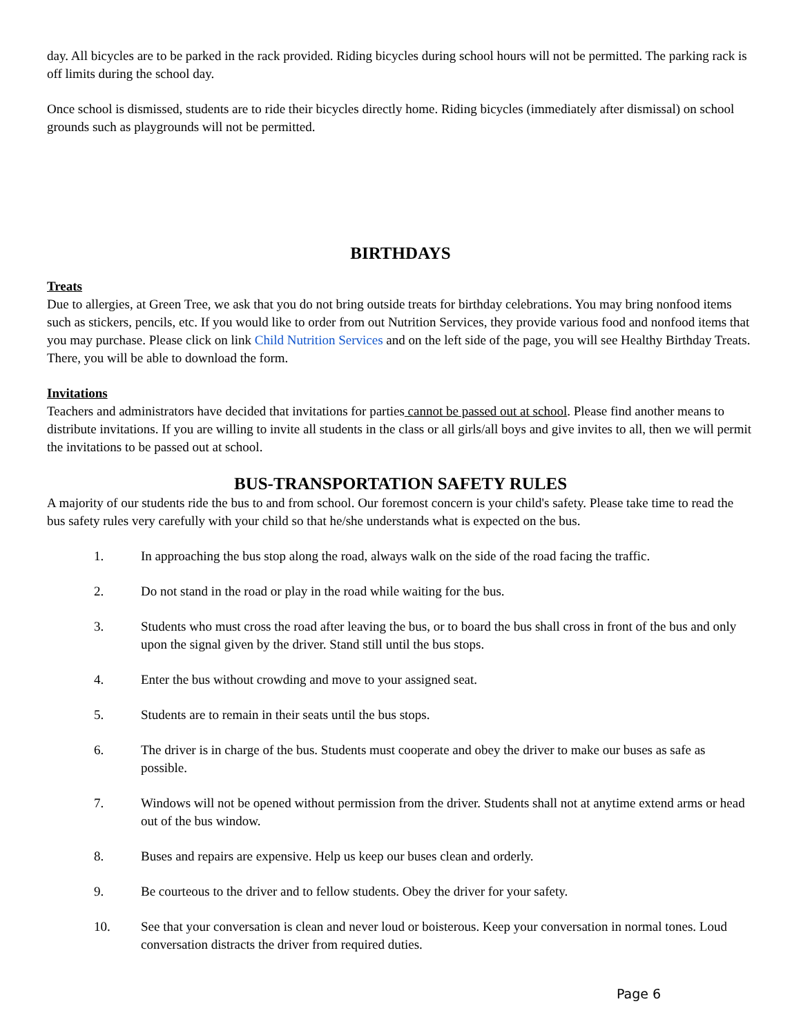day. All bicycles are to be parked in the rack provided. Riding bicycles during school hours will not be permitted. The parking rack is off limits during the school day.
Once school is dismissed, students are to ride their bicycles directly home. Riding bicycles (immediately after dismissal) on school grounds such as playgrounds will not be permitted.
BIRTHDAYS
Treats
Due to allergies, at Green Tree, we ask that you do not bring outside treats for birthday celebrations. You may bring nonfood items such as stickers, pencils, etc. If you would like to order from out Nutrition Services, they provide various food and nonfood items that you may purchase. Please click on link Child Nutrition Services and on the left side of the page, you will see Healthy Birthday Treats. There, you will be able to download the form.
Invitations
Teachers and administrators have decided that invitations for parties cannot be passed out at school. Please find another means to distribute invitations. If you are willing to invite all students in the class or all girls/all boys and give invites to all, then we will permit the invitations to be passed out at school.
BUS-TRANSPORTATION SAFETY RULES
A majority of our students ride the bus to and from school. Our foremost concern is your child's safety. Please take time to read the bus safety rules very carefully with your child so that he/she understands what is expected on the bus.
1. In approaching the bus stop along the road, always walk on the side of the road facing the traffic.
2. Do not stand in the road or play in the road while waiting for the bus.
3. Students who must cross the road after leaving the bus, or to board the bus shall cross in front of the bus and only upon the signal given by the driver. Stand still until the bus stops.
4. Enter the bus without crowding and move to your assigned seat.
5. Students are to remain in their seats until the bus stops.
6. The driver is in charge of the bus. Students must cooperate and obey the driver to make our buses as safe as possible.
7. Windows will not be opened without permission from the driver. Students shall not at anytime extend arms or head out of the bus window.
8. Buses and repairs are expensive. Help us keep our buses clean and orderly.
9. Be courteous to the driver and to fellow students. Obey the driver for your safety.
10. See that your conversation is clean and never loud or boisterous. Keep your conversation in normal tones. Loud conversation distracts the driver from required duties.
Page 6